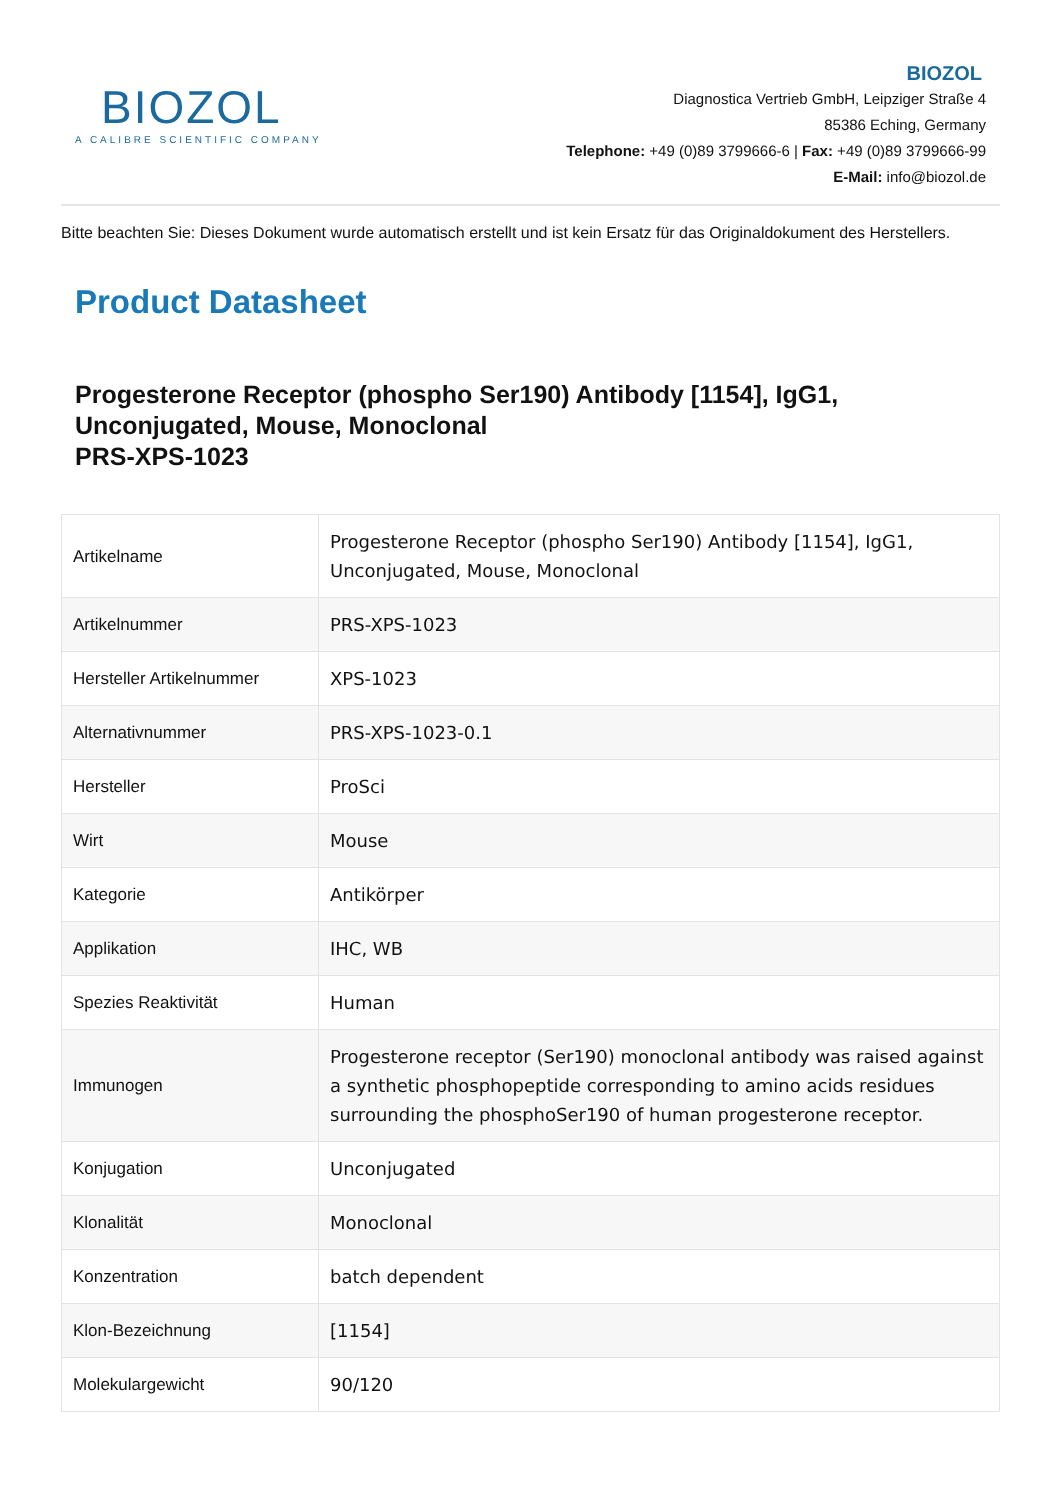BIOZOL
A CALIBRE SCIENTIFIC COMPANY
BIOZOL
Diagnostica Vertrieb GmbH, Leipziger Straße 4
85386 Eching, Germany
Telephone: +49 (0)89 3799666-6 | Fax: +49 (0)89 3799666-99
E-Mail: info@biozol.de
Bitte beachten Sie: Dieses Dokument wurde automatisch erstellt und ist kein Ersatz für das Originaldokument des Herstellers.
Product Datasheet
Progesterone Receptor (phospho Ser190) Antibody [1154], IgG1, Unconjugated, Mouse, Monoclonal
PRS-XPS-1023
| Artikelname | Progesterone Receptor (phospho Ser190) Antibody [1154], IgG1, Unconjugated, Mouse, Monoclonal |
| Artikelnummer | PRS-XPS-1023 |
| Hersteller Artikelnummer | XPS-1023 |
| Alternativnummer | PRS-XPS-1023-0.1 |
| Hersteller | ProSci |
| Wirt | Mouse |
| Kategorie | Antikörper |
| Applikation | IHC, WB |
| Spezies Reaktivität | Human |
| Immunogen | Progesterone receptor (Ser190) monoclonal antibody was raised against a synthetic phosphopeptide corresponding to amino acids residues surrounding the phosphoSer190 of human progesterone receptor. |
| Konjugation | Unconjugated |
| Klonalität | Monoclonal |
| Konzentration | batch dependent |
| Klon-Bezeichnung | [1154] |
| Molekulargewicht | 90/120 |